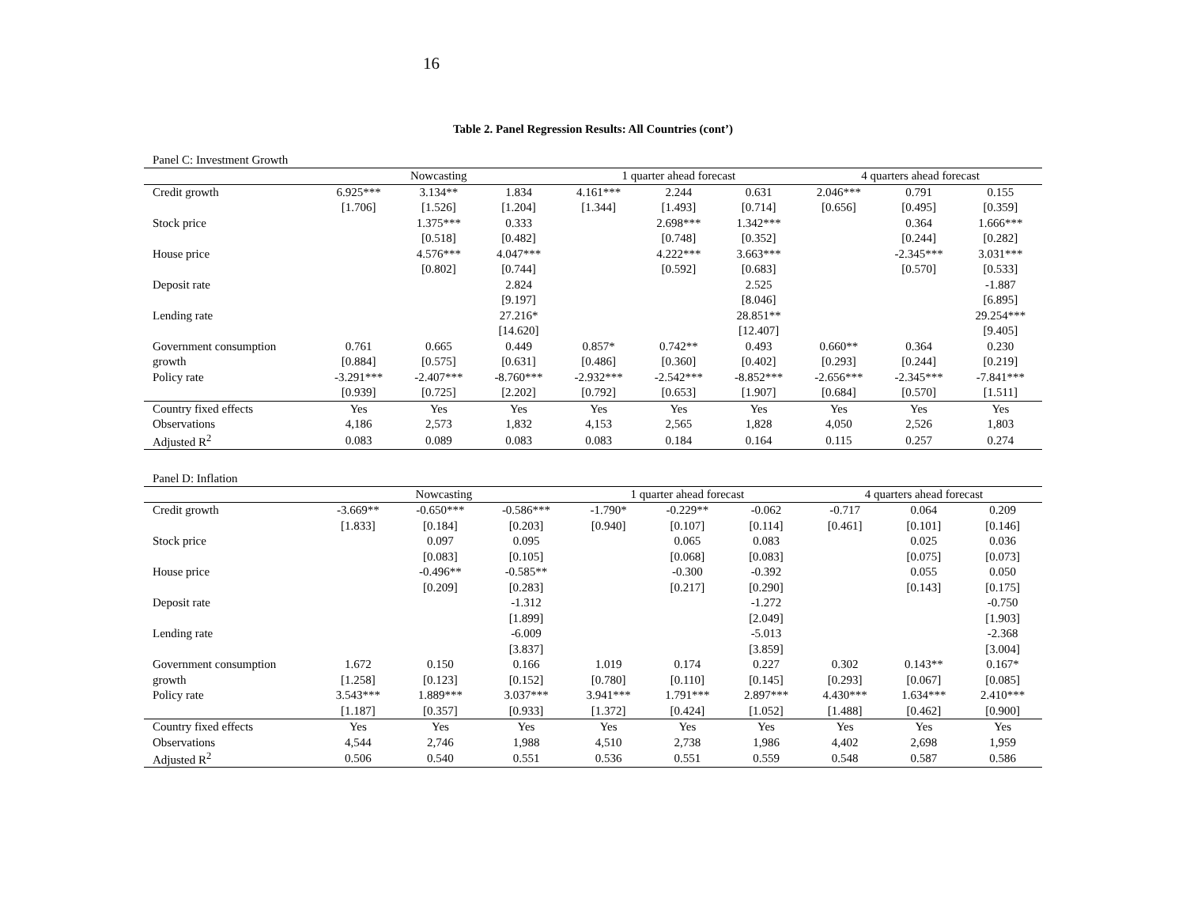16
Table 2. Panel Regression Results: All Countries (cont’)
Panel C: Investment Growth
| | Nowcasting | | | 1 quarter ahead forecast | | | 4 quarters ahead forecast | | |
| --- | --- | --- | --- | --- | --- | --- | --- | --- | --- |
| Credit growth | 6.925*** | 3.134** | 1.834 | 4.161*** | 2.244 | 0.631 | 2.046*** | 0.791 | 0.155 |
| | [1.706] | [1.526] | [1.204] | [1.344] | [1.493] | [0.714] | [0.656] | [0.495] | [0.359] |
| Stock price | | 1.375*** | 0.333 | | 2.698*** | 1.342*** | | 0.364 | 1.666*** |
| | | [0.518] | [0.482] | | [0.748] | [0.352] | | [0.244] | [0.282] |
| House price | | 4.576*** | 4.047*** | | 4.222*** | 3.663*** | | -2.345*** | 3.031*** |
| | | [0.802] | [0.744] | | [0.592] | [0.683] | | [0.570] | [0.533] |
| Deposit rate | | | 2.824 | | | 2.525 | | | -1.887 |
| | | | [9.197] | | | [8.046] | | | [6.895] |
| Lending rate | | | 27.216* | | | 28.851** | | | 29.254*** |
| | | | [14.620] | | | [12.407] | | | [9.405] |
| Government consumption | 0.761 | 0.665 | 0.449 | 0.857* | 0.742** | 0.493 | 0.660** | 0.364 | 0.230 |
| growth | [0.884] | [0.575] | [0.631] | [0.486] | [0.360] | [0.402] | [0.293] | [0.244] | [0.219] |
| Policy rate | -3.291*** | -2.407*** | -8.760*** | -2.932*** | -2.542*** | -8.852*** | -2.656*** | -2.345*** | -7.841*** |
| | [0.939] | [0.725] | [2.202] | [0.792] | [0.653] | [1.907] | [0.684] | [0.570] | [1.511] |
| Country fixed effects | Yes | Yes | Yes | Yes | Yes | Yes | Yes | Yes | Yes |
| Observations | 4,186 | 2,573 | 1,832 | 4,153 | 2,565 | 1,828 | 4,050 | 2,526 | 1,803 |
| Adjusted R<sup>2</sup> | 0.083 | 0.089 | 0.083 | 0.083 | 0.184 | 0.164 | 0.115 | 0.257 | 0.274 |
Panel D: Inflation
| | Nowcasting | | | 1 quarter ahead forecast | | | 4 quarters ahead forecast | | |
| --- | --- | --- | --- | --- | --- | --- | --- | --- | --- |
| Credit growth | -3.669** | -0.650*** | -0.586*** | -1.790* | -0.229** | -0.062 | -0.717 | 0.064 | 0.209 |
| | [1.833] | [0.184] | [0.203] | [0.940] | [0.107] | [0.114] | [0.461] | [0.101] | [0.146] |
| Stock price | | 0.097 | 0.095 | | 0.065 | 0.083 | | 0.025 | 0.036 |
| | | [0.083] | [0.105] | | [0.068] | [0.083] | | [0.075] | [0.073] |
| House price | | -0.496** | -0.585** | | -0.300 | -0.392 | | 0.055 | 0.050 |
| | | [0.209] | [0.283] | | [0.217] | [0.290] | | [0.143] | [0.175] |
| Deposit rate | | | -1.312 | | | -1.272 | | | -0.750 |
| | | | [1.899] | | | [2.049] | | | [1.903] |
| Lending rate | | | -6.009 | | | -5.013 | | | -2.368 |
| | | | [3.837] | | | [3.859] | | | [3.004] |
| Government consumption | 1.672 | 0.150 | 0.166 | 1.019 | 0.174 | 0.227 | 0.302 | 0.143** | 0.167* |
| growth | [1.258] | [0.123] | [0.152] | [0.780] | [0.110] | [0.145] | [0.293] | [0.067] | [0.085] |
| Policy rate | 3.543*** | 1.889*** | 3.037*** | 3.941*** | 1.791*** | 2.897*** | 4.430*** | 1.634*** | 2.410*** |
| | [1.187] | [0.357] | [0.933] | [1.372] | [0.424] | [1.052] | [1.488] | [0.462] | [0.900] |
| Country fixed effects | Yes | Yes | Yes | Yes | Yes | Yes | Yes | Yes | Yes |
| Observations | 4,544 | 2,746 | 1,988 | 4,510 | 2,738 | 1,986 | 4,402 | 2,698 | 1,959 |
| Adjusted R<sup>2</sup> | 0.506 | 0.540 | 0.551 | 0.536 | 0.551 | 0.559 | 0.548 | 0.587 | 0.586 |